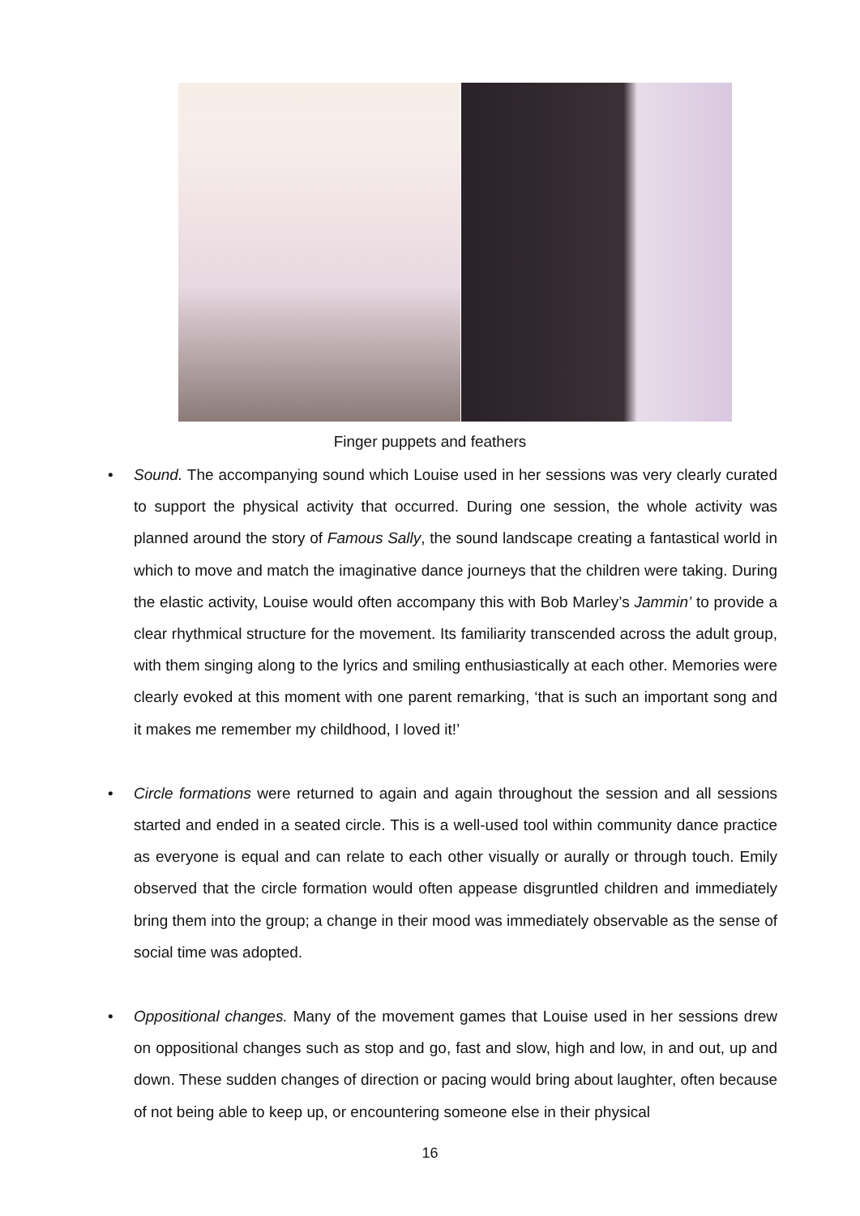Finger puppets and feathers
• Sound. The accompanying sound which Louise used in her sessions was very clearly curated to support the physical activity that occurred. During one session, the whole activity was planned around the story of Famous Sally, the sound landscape creating a fantastical world in which to move and match the imaginative dance journeys that the children were taking. During the elastic activity, Louise would often accompany this with Bob Marley’s Jammin’ to provide a clear rhythmical structure for the movement. Its familiarity transcended across the adult group, with them singing along to the lyrics and smiling enthusiastically at each other. Memories were clearly evoked at this moment with one parent remarking, ‘that is such an important song and it makes me remember my childhood, I loved it!’
• Circle formations were returned to again and again throughout the session and all sessions started and ended in a seated circle. This is a well-used tool within community dance practice as everyone is equal and can relate to each other visually or aurally or through touch. Emily observed that the circle formation would often appease disgruntled children and immediately bring them into the group; a change in their mood was immediately observable as the sense of social time was adopted.
• Oppositional changes. Many of the movement games that Louise used in her sessions drew on oppositional changes such as stop and go, fast and slow, high and low, in and out, up and down. These sudden changes of direction or pacing would bring about laughter, often because of not being able to keep up, or encountering someone else in their physical
16